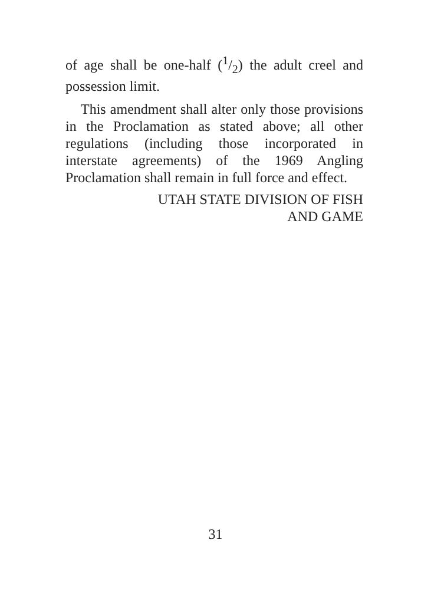of age shall be one-half (1/2) the adult creel and possession limit.
This amendment shall alter only those provisions in the Proclamation as stated above; all other regulations (including those incorporated in interstate agreements) of the 1969 Angling Proclamation shall remain in full force and effect.
UTAH STATE DIVISION OF FISH
AND GAME
31